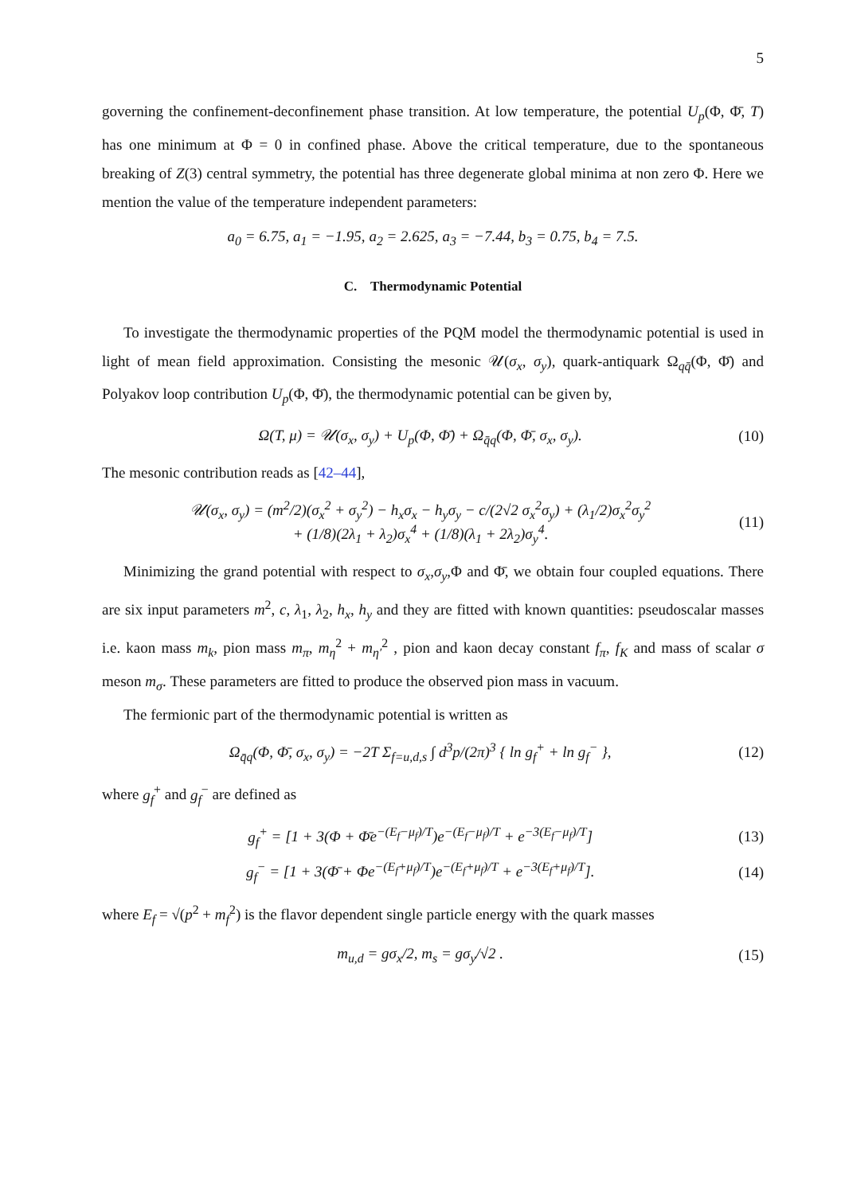5
governing the confinement-deconfinement phase transition. At low temperature, the potential U<sub>p</sub>(Φ, Φ̄, T) has one minimum at Φ = 0 in confined phase. Above the critical temperature, due to the spontaneous breaking of Z(3) central symmetry, the potential has three degenerate global minima at non zero Φ. Here we mention the value of the temperature independent parameters:
a<sub>0</sub> = 6.75, a<sub>1</sub> = −1.95, a<sub>2</sub> = 2.625, a<sub>3</sub> = −7.44, b<sub>3</sub> = 0.75, b<sub>4</sub> = 7.5.
C. Thermodynamic Potential
To investigate the thermodynamic properties of the PQM model the thermodynamic potential is used in light of mean field approximation. Consisting the mesonic 𝒰(σ<sub>x</sub>, σ<sub>y</sub>), quark-antiquark Ω<sub>qq̄</sub>(Φ, Φ̄) and Polyakov loop contribution U<sub>p</sub>(Φ, Φ̄), the thermodynamic potential can be given by,
Ω(T, μ) = 𝒰(σ<sub>x</sub>, σ<sub>y</sub>) + U<sub>p</sub>(Φ, Φ̄) + Ω<sub>q̄q</sub>(Φ, Φ̄, σ<sub>x</sub>, σ<sub>y</sub>). (10)
The mesonic contribution reads as [42–44],
𝒰(σ<sub>x</sub>, σ<sub>y</sub>) = (m<sup>2</sup>/2)(σ<sub>x</sub><sup>2</sup> + σ<sub>y</sub><sup>2</sup>) − h<sub>x</sub>σ<sub>x</sub> − h<sub>y</sub>σ<sub>y</sub> − c/(2√2 σ<sub>x</sub><sup>2</sup>σ<sub>y</sub>) + (λ<sub>1</sub>/2)σ<sub>x</sub><sup>2</sup>σ<sub>y</sub><sup>2</sup>
+ (1/8)(2λ<sub>1</sub> + λ<sub>2</sub>)σ<sub>x</sub><sup>4</sup> + (1/8)(λ<sub>1</sub> + 2λ<sub>2</sub>)σ<sub>y</sub><sup>4</sup>. (11)
Minimizing the grand potential with respect to σ<sub>x</sub>,σ<sub>y</sub>,Φ and Φ̄, we obtain four coupled equations. There are six input parameters m<sup>2</sup>, c, λ<sub>1</sub>, λ<sub>2</sub>, h<sub>x</sub>, h<sub>y</sub> and they are fitted with known quantities: pseudoscalar masses i.e. kaon mass m<sub>k</sub>, pion mass m<sub>π</sub>, m<sub>η</sub><sup>2</sup> + m<sub>η′</sub><sup>2</sup> , pion and kaon decay constant f<sub>π</sub>, f<sub>K</sub> and mass of scalar σ meson m<sub>σ</sub>. These parameters are fitted to produce the observed pion mass in vacuum.
The fermionic part of the thermodynamic potential is written as
Ω<sub>q̄q</sub>(Φ, Φ̄, σ<sub>x</sub>, σ<sub>y</sub>) = −2T Σ<sub>f=u,d,s</sub> ∫ d<sup>3</sup>p/(2π)<sup>3</sup> { ln g<sub>f</sub><sup>+</sup> + ln g<sub>f</sub><sup>−</sup> }, (12)
where g<sub>f</sub><sup>+</sup> and g<sub>f</sub><sup>−</sup> are defined as
g<sub>f</sub><sup>+</sup> = [1 + 3(Φ + Φ̄e<sup>−(E<sub>f</sub>−μ<sub>f</sub>)/T</sup>)e<sup>−(E<sub>f</sub>−μ<sub>f</sub>)/T</sup> + e<sup>−3(E<sub>f</sub>−μ<sub>f</sub>)/T</sup>] (13)
g<sub>f</sub><sup>−</sup> = [1 + 3(Φ̄ + Φe<sup>−(E<sub>f</sub>+μ<sub>f</sub>)/T</sup>)e<sup>−(E<sub>f</sub>+μ<sub>f</sub>)/T</sup> + e<sup>−3(E<sub>f</sub>+μ<sub>f</sub>)/T</sup>]. (14)
where E<sub>f</sub> = √(p<sup>2</sup> + m<sub>f</sub><sup>2</sup>) is the flavor dependent single particle energy with the quark masses
m<sub>u,d</sub> = gσ<sub>x</sub>/2, m<sub>s</sub> = gσ<sub>y</sub>/√2 . (15)